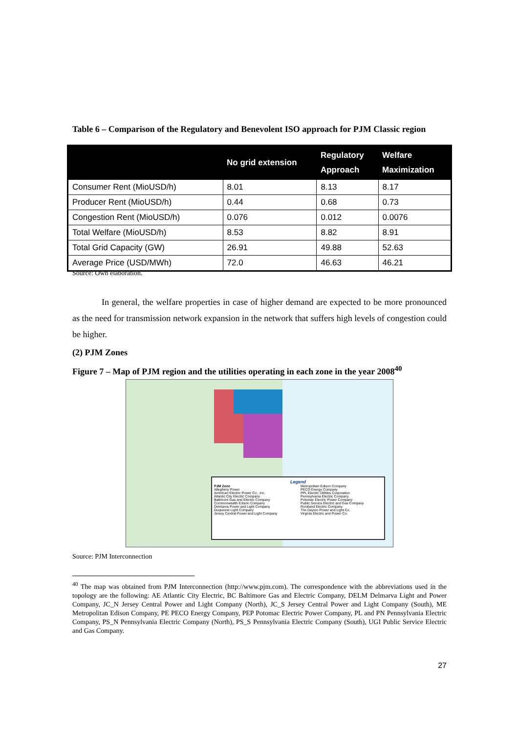Table 6 – Comparison of the Regulatory and Benevolent ISO approach for PJM Classic region
| | No grid extension | Regulatory Approach | Welfare Maximization |
| --- | --- | --- | --- |
| Consumer Rent (MioUSD/h) | 8.01 | 8.13 | 8.17 |
| Producer Rent (MioUSD/h) | 0.44 | 0.68 | 0.73 |
| Congestion Rent (MioUSD/h) | 0.076 | 0.012 | 0.0076 |
| Total Welfare (MioUSD/h) | 8.53 | 8.82 | 8.91 |
| Total Grid Capacity (GW) | 26.91 | 49.88 | 52.63 |
| Average Price (USD/MWh) | 72.0 | 46.63 | 46.21 |
Source: Own elaboration.
In general, the welfare properties in case of higher demand are expected to be more pronounced as the need for transmission network expansion in the network that suffers high levels of congestion could be higher.
(2) PJM Zones
Figure 7 – Map of PJM region and the utilities operating in each zone in the year 2008<sup>40</sup>
Legend
PJM Zone
Allegheny Power
American Electric Power Co., Inc.
Atlantic City Electric Company
Baltimore Gas and Electric Company
Commonwealth Edison Company
Delmarva Power and Light Company
Duquesne Light Company
Jersey Central Power and Light Company
Metropolitan Edison Company
PECO Energy Company
PPL Electric Utilities Corporation
Pennsylvania Electric Company
Potomac Electric Power Company
Public Service Electric and Gas Company
Rockland Electric Company
The Dayton Power and Light Co.
Virginia Electric and Power Co.
Source: PJM Interconnection
<sup>40</sup> The map was obtained from PJM Interconnection (http://www.pjm.com). The correspondence with the abbreviations used in the topology are the following: AE Atlantic City Electric, BC Baltimore Gas and Electric Company, DELM Delmarva Light and Power Company, JC_N Jersey Central Power and Light Company (North), JC_S Jersey Central Power and Light Company (South), ME Metropolitan Edison Company, PE PECO Energy Company, PEP Potomac Electric Power Company, PL and PN Pennsylvania Electric Company, PS_N Pennsylvania Electric Company (North), PS_S Pennsylvania Electric Company (South), UGI Public Service Electric and Gas Company.
27